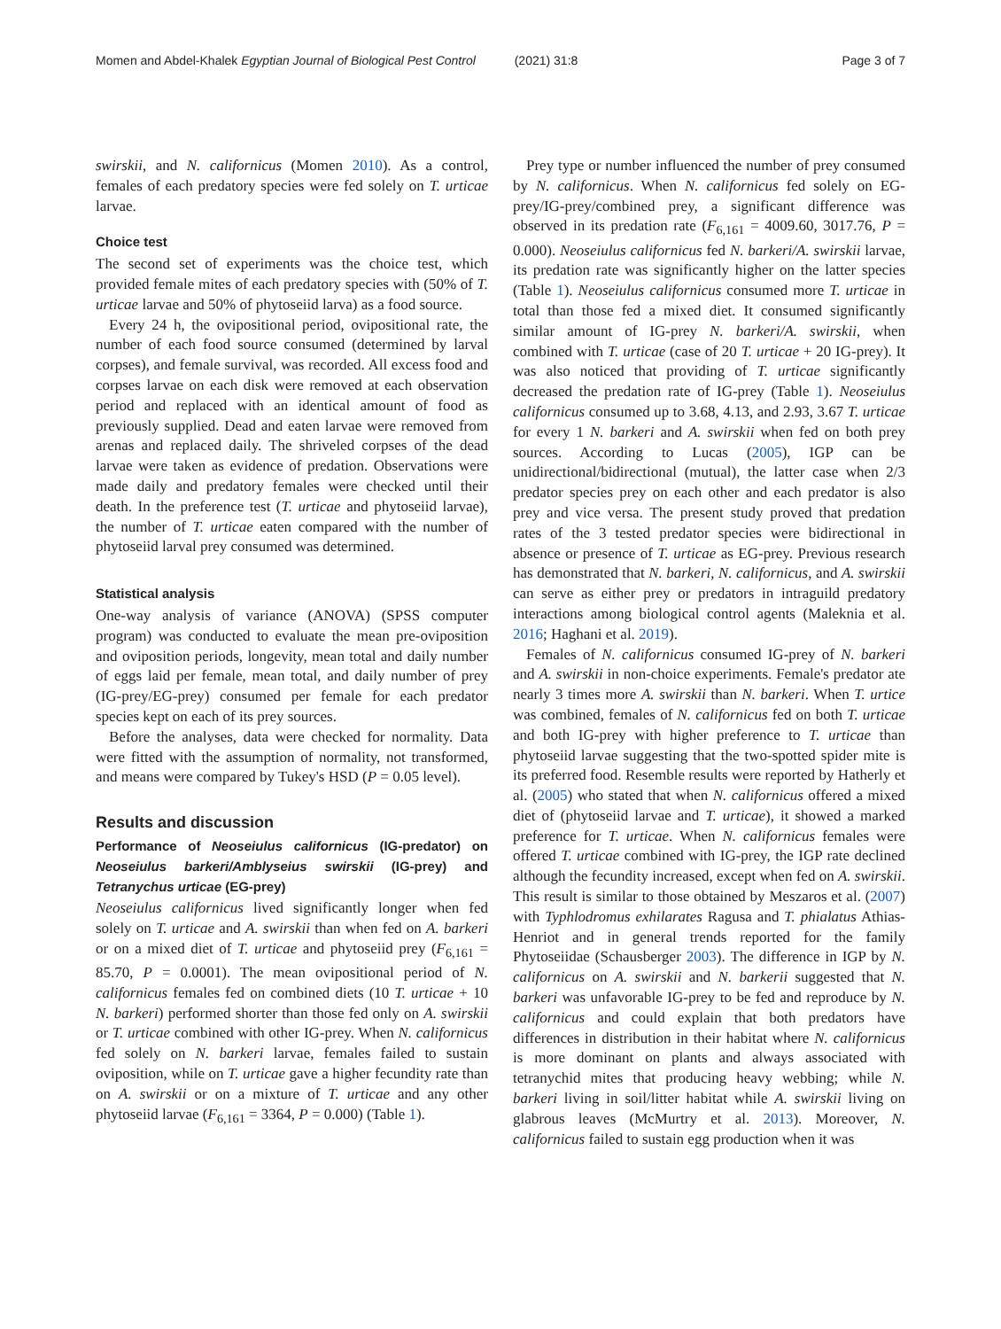Momen and Abdel-Khalek Egyptian Journal of Biological Pest Control (2021) 31:8
Page 3 of 7
swirskii, and N. californicus (Momen 2010). As a control, females of each predatory species were fed solely on T. urticae larvae.
Choice test
The second set of experiments was the choice test, which provided female mites of each predatory species with (50% of T. urticae larvae and 50% of phytoseiid larva) as a food source.
Every 24 h, the ovipositional period, ovipositional rate, the number of each food source consumed (determined by larval corpses), and female survival, was recorded. All excess food and corpses larvae on each disk were removed at each observation period and replaced with an identical amount of food as previously supplied. Dead and eaten larvae were removed from arenas and replaced daily. The shriveled corpses of the dead larvae were taken as evidence of predation. Observations were made daily and predatory females were checked until their death. In the preference test (T. urticae and phytoseiid larvae), the number of T. urticae eaten compared with the number of phytoseiid larval prey consumed was determined.
Statistical analysis
One-way analysis of variance (ANOVA) (SPSS computer program) was conducted to evaluate the mean pre-oviposition and oviposition periods, longevity, mean total and daily number of eggs laid per female, mean total, and daily number of prey (IG-prey/EG-prey) consumed per female for each predator species kept on each of its prey sources.
Before the analyses, data were checked for normality. Data were fitted with the assumption of normality, not transformed, and means were compared by Tukey's HSD (P = 0.05 level).
Results and discussion
Performance of Neoseiulus californicus (IG-predator) on Neoseiulus barkeri/Amblyseius swirskii (IG-prey) and Tetranychus urticae (EG-prey)
Neoseiulus californicus lived significantly longer when fed solely on T. urticae and A. swirskii than when fed on A. barkeri or on a mixed diet of T. urticae and phytoseiid prey (F<sub>6,161</sub> = 85.70, P = 0.0001). The mean ovipositional period of N. californicus females fed on combined diets (10 T. urticae + 10 N. barkeri) performed shorter than those fed only on A. swirskii or T. urticae combined with other IG-prey. When N. californicus fed solely on N. barkeri larvae, females failed to sustain oviposition, while on T. urticae gave a higher fecundity rate than on A. swirskii or on a mixture of T. urticae and any other phytoseiid larvae (F<sub>6,161</sub> = 3364, P = 0.000) (Table 1).
Prey type or number influenced the number of prey consumed by N. californicus. When N. californicus fed solely on EG-prey/IG-prey/combined prey, a significant difference was observed in its predation rate (F<sub>6,161</sub> = 4009.60, 3017.76, P = 0.000). Neoseiulus californicus fed N. barkeri/A. swirskii larvae, its predation rate was significantly higher on the latter species (Table 1). Neoseiulus californicus consumed more T. urticae in total than those fed a mixed diet. It consumed significantly similar amount of IG-prey N. barkeri/A. swirskii, when combined with T. urticae (case of 20 T. urticae + 20 IG-prey). It was also noticed that providing of T. urticae significantly decreased the predation rate of IG-prey (Table 1). Neoseiulus californicus consumed up to 3.68, 4.13, and 2.93, 3.67 T. urticae for every 1 N. barkeri and A. swirskii when fed on both prey sources. According to Lucas (2005), IGP can be unidirectional/bidirectional (mutual), the latter case when 2/3 predator species prey on each other and each predator is also prey and vice versa. The present study proved that predation rates of the 3 tested predator species were bidirectional in absence or presence of T. urticae as EG-prey. Previous research has demonstrated that N. barkeri, N. californicus, and A. swirskii can serve as either prey or predators in intraguild predatory interactions among biological control agents (Maleknia et al. 2016; Haghani et al. 2019).
Females of N. californicus consumed IG-prey of N. barkeri and A. swirskii in non-choice experiments. Female's predator ate nearly 3 times more A. swirskii than N. barkeri. When T. urtice was combined, females of N. californicus fed on both T. urticae and both IG-prey with higher preference to T. urticae than phytoseiid larvae suggesting that the two-spotted spider mite is its preferred food. Resemble results were reported by Hatherly et al. (2005) who stated that when N. californicus offered a mixed diet of (phytoseiid larvae and T. urticae), it showed a marked preference for T. urticae. When N. californicus females were offered T. urticae combined with IG-prey, the IGP rate declined although the fecundity increased, except when fed on A. swirskii. This result is similar to those obtained by Meszaros et al. (2007) with Typhlodromus exhilarates Ragusa and T. phialatus Athias-Henriot and in general trends reported for the family Phytoseiidae (Schausberger 2003). The difference in IGP by N. californicus on A. swirskii and N. barkerii suggested that N. barkeri was unfavorable IG-prey to be fed and reproduce by N. californicus and could explain that both predators have differences in distribution in their habitat where N. californicus is more dominant on plants and always associated with tetranychid mites that producing heavy webbing; while N. barkeri living in soil/litter habitat while A. swirskii living on glabrous leaves (McMurtry et al. 2013). Moreover, N. californicus failed to sustain egg production when it was